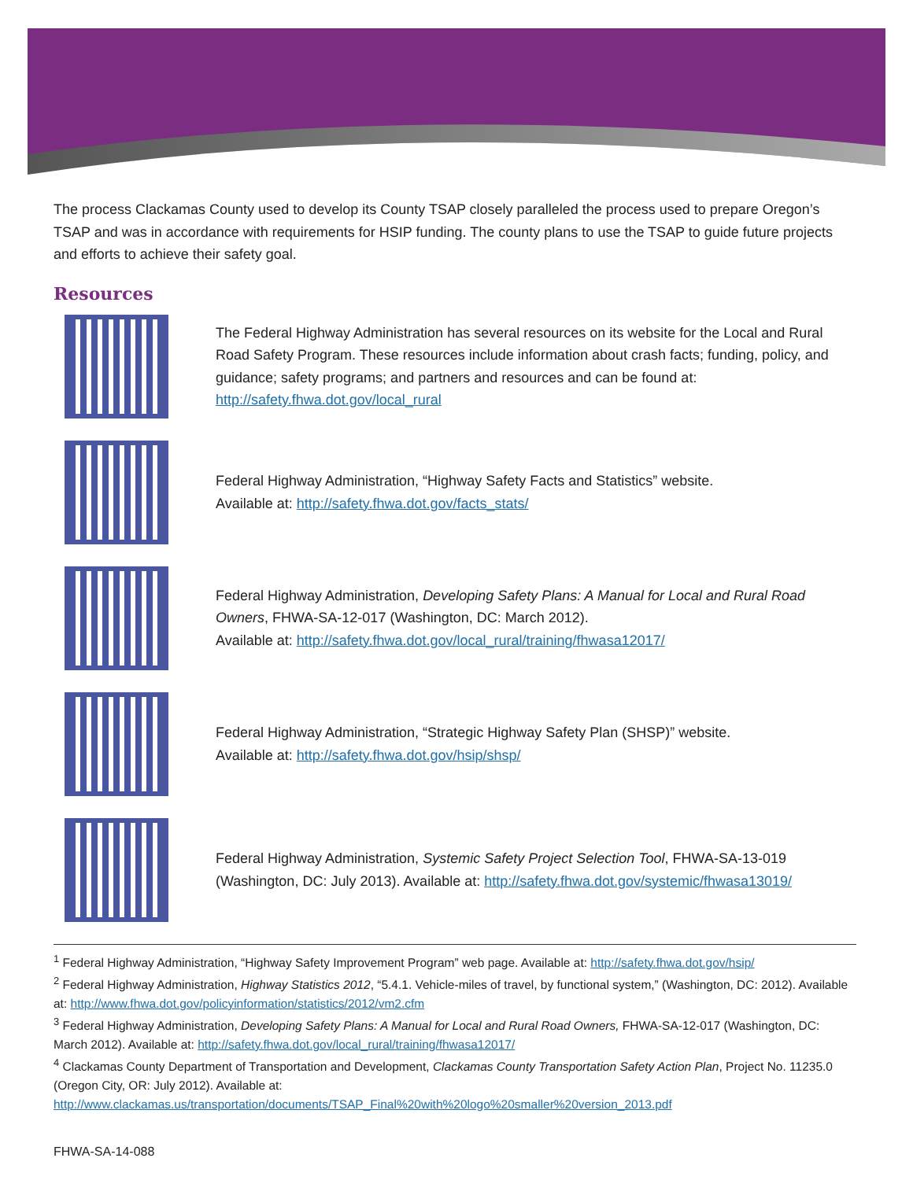The process Clackamas County used to develop its County TSAP closely paralleled the process used to prepare Oregon’s TSAP and was in accordance with requirements for HSIP funding. The county plans to use the TSAP to guide future projects and efforts to achieve their safety goal.
Resources
The Federal Highway Administration has several resources on its website for the Local and Rural Road Safety Program. These resources include information about crash facts; funding, policy, and guidance; safety programs; and partners and resources and can be found at: http://safety.fhwa.dot.gov/local_rural
Federal Highway Administration, “Highway Safety Facts and Statistics” website.
Available at: http://safety.fhwa.dot.gov/facts_stats/
Federal Highway Administration, Developing Safety Plans: A Manual for Local and Rural Road Owners, FHWA-SA-12-017 (Washington, DC: March 2012).
Available at: http://safety.fhwa.dot.gov/local_rural/training/fhwasa12017/
Federal Highway Administration, “Strategic Highway Safety Plan (SHSP)” website.
Available at: http://safety.fhwa.dot.gov/hsip/shsp/
Federal Highway Administration, Systemic Safety Project Selection Tool, FHWA-SA-13-019 (Washington, DC: July 2013). Available at: http://safety.fhwa.dot.gov/systemic/fhwasa13019/
<sup>1</sup> Federal Highway Administration, “Highway Safety Improvement Program” web page. Available at: http://safety.fhwa.dot.gov/hsip/
<sup>2</sup> Federal Highway Administration, Highway Statistics 2012, “5.4.1. Vehicle-miles of travel, by functional system,” (Washington, DC: 2012). Available at: http://www.fhwa.dot.gov/policyinformation/statistics/2012/vm2.cfm
<sup>3</sup> Federal Highway Administration, Developing Safety Plans: A Manual for Local and Rural Road Owners, FHWA-SA-12-017 (Washington, DC: March 2012). Available at: http://safety.fhwa.dot.gov/local_rural/training/fhwasa12017/
<sup>4</sup> Clackamas County Department of Transportation and Development, Clackamas County Transportation Safety Action Plan, Project No. 11235.0 (Oregon City, OR: July 2012). Available at: http://www.clackamas.us/transportation/documents/TSAP_Final%20with%20logo%20smaller%20version_2013.pdf
FHWA-SA-14-088